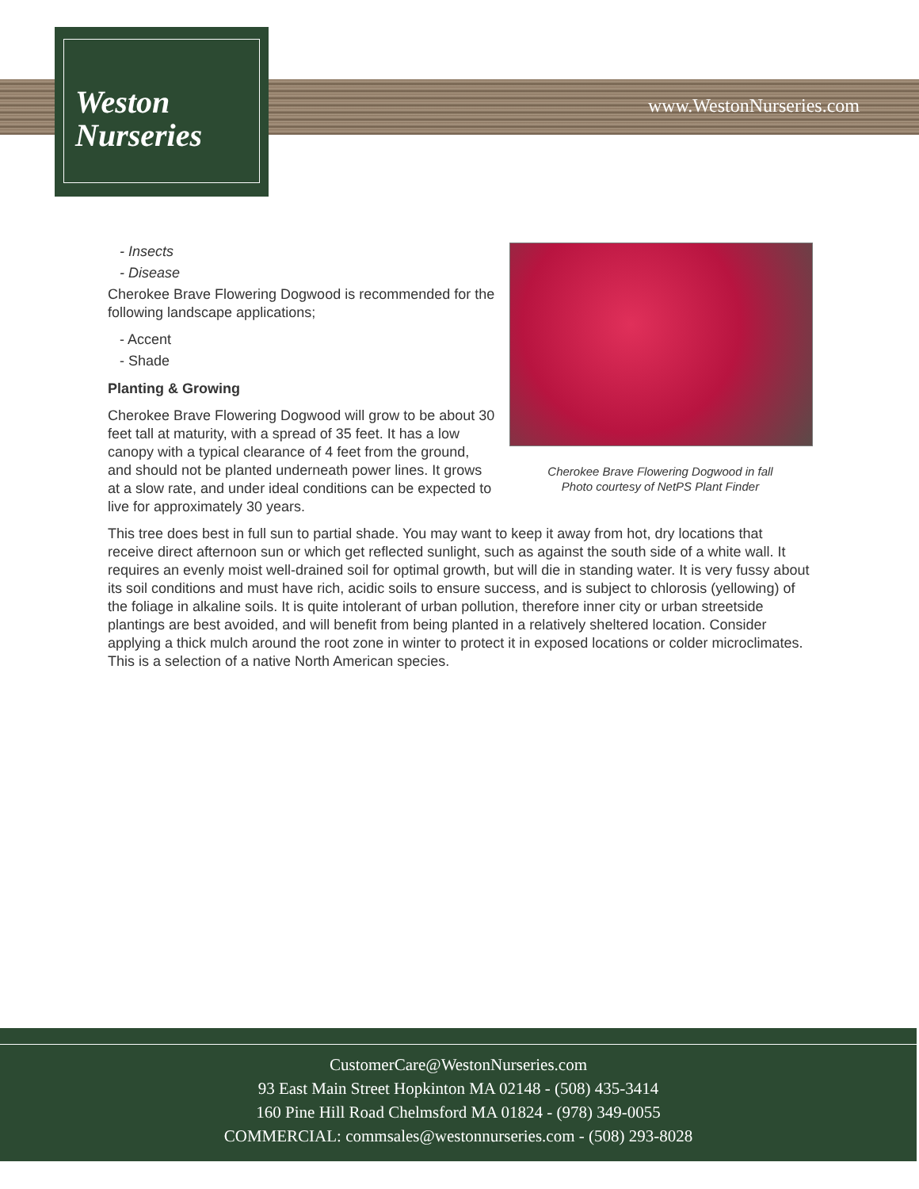Weston
Nurseries
www.WestonNurseries.com
Cherokee Brave Flowering Dogwood in fall
Photo courtesy of NetPS Plant Finder
- Insects
- Disease
Cherokee Brave Flowering Dogwood is recommended for the following landscape applications;
- Accent
- Shade
Planting & Growing
Cherokee Brave Flowering Dogwood will grow to be about 30 feet tall at maturity, with a spread of 35 feet. It has a low canopy with a typical clearance of 4 feet from the ground, and should not be planted underneath power lines. It grows at a slow rate, and under ideal conditions can be expected to live for approximately 30 years.
This tree does best in full sun to partial shade. You may want to keep it away from hot, dry locations that receive direct afternoon sun or which get reflected sunlight, such as against the south side of a white wall. It requires an evenly moist well-drained soil for optimal growth, but will die in standing water. It is very fussy about its soil conditions and must have rich, acidic soils to ensure success, and is subject to chlorosis (yellowing) of the foliage in alkaline soils. It is quite intolerant of urban pollution, therefore inner city or urban streetside plantings are best avoided, and will benefit from being planted in a relatively sheltered location. Consider applying a thick mulch around the root zone in winter to protect it in exposed locations or colder microclimates. This is a selection of a native North American species.
CustomerCare@WestonNurseries.com
93 East Main Street Hopkinton MA 02148 - (508) 435-3414
160 Pine Hill Road Chelmsford MA 01824 - (978) 349-0055
COMMERCIAL: commsales@westonnurseries.com - (508) 293-8028